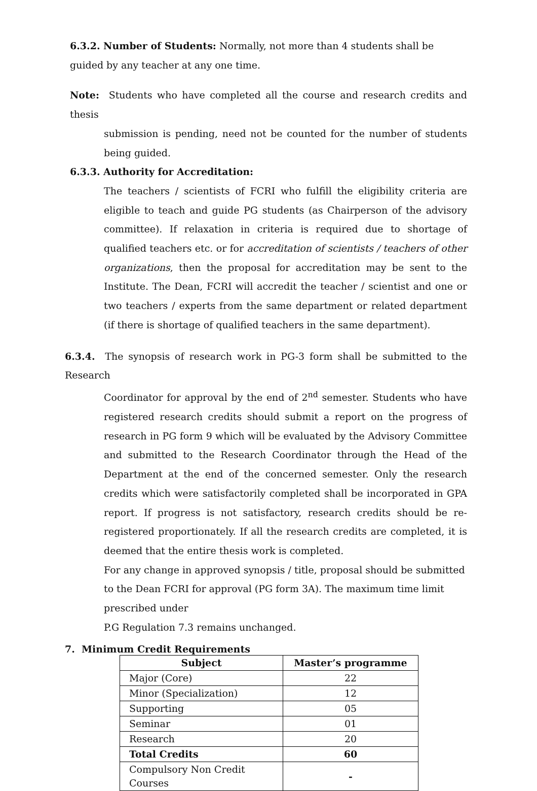6.3.2. Number of Students: Normally, not more than 4 students shall be guided by any teacher at any one time.
Note: Students who have completed all the course and research credits and thesis
submission is pending, need not be counted for the number of students being guided.
6.3.3. Authority for Accreditation:
The teachers / scientists of FCRI who fulfill the eligibility criteria are eligible to teach and guide PG students (as Chairperson of the advisory committee). If relaxation in criteria is required due to shortage of qualified teachers etc. or for accreditation of scientists / teachers of other organizations, then the proposal for accreditation may be sent to the Institute. The Dean, FCRI will accredit the teacher / scientist and one or two teachers / experts from the same department or related department (if there is shortage of qualified teachers in the same department).
6.3.4. The synopsis of research work in PG-3 form shall be submitted to the Research
Coordinator for approval by the end of 2<sup>nd</sup> semester. Students who have registered research credits should submit a report on the progress of research in PG form 9 which will be evaluated by the Advisory Committee and submitted to the Research Coordinator through the Head of the Department at the end of the concerned semester. Only the research credits which were satisfactorily completed shall be incorporated in GPA report. If progress is not satisfactory, research credits should be re-registered proportionately. If all the research credits are completed, it is deemed that the entire thesis work is completed.
For any change in approved synopsis / title, proposal should be submitted to the Dean FCRI for approval (PG form 3A). The maximum time limit prescribed under
P.G Regulation 7.3 remains unchanged.
7. Minimum Credit Requirements
| Subject | Master’s programme |
| --- | --- |
| Major (Core) | 22 |
| Minor (Specialization) | 12 |
| Supporting | 05 |
| Seminar | 01 |
| Research | 20 |
| Total Credits | 60 |
| Compulsory Non Credit Courses | - |